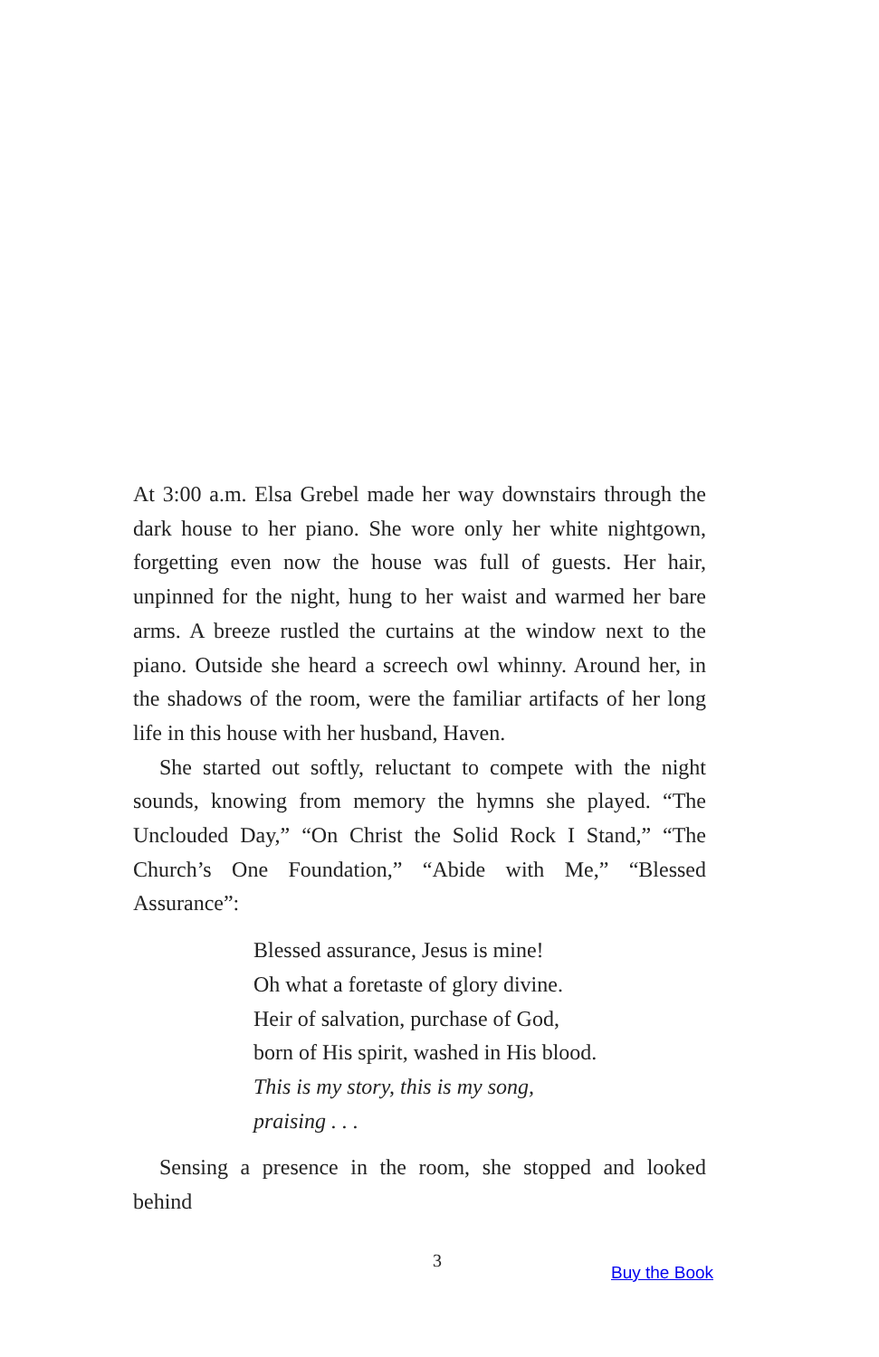At 3:00 a.m. Elsa Grebel made her way downstairs through the dark house to her piano. She wore only her white nightgown, forgetting even now the house was full of guests. Her hair, unpinned for the night, hung to her waist and warmed her bare arms. A breeze rustled the curtains at the window next to the piano. Outside she heard a screech owl whinny. Around her, in the shadows of the room, were the familiar artifacts of her long life in this house with her husband, Haven.
She started out softly, reluctant to compete with the night sounds, knowing from memory the hymns she played. “The Unclouded Day,” “On Christ the Solid Rock I Stand,” “The Church’s One Foundation,” “Abide with Me,” “Blessed Assurance”:
Blessed assurance, Jesus is mine!
Oh what a foretaste of glory divine.
Heir of salvation, purchase of God,
born of His spirit, washed in His blood.
This is my story, this is my song,
praising . . .
Sensing a presence in the room, she stopped and looked behind
3
Buy the Book